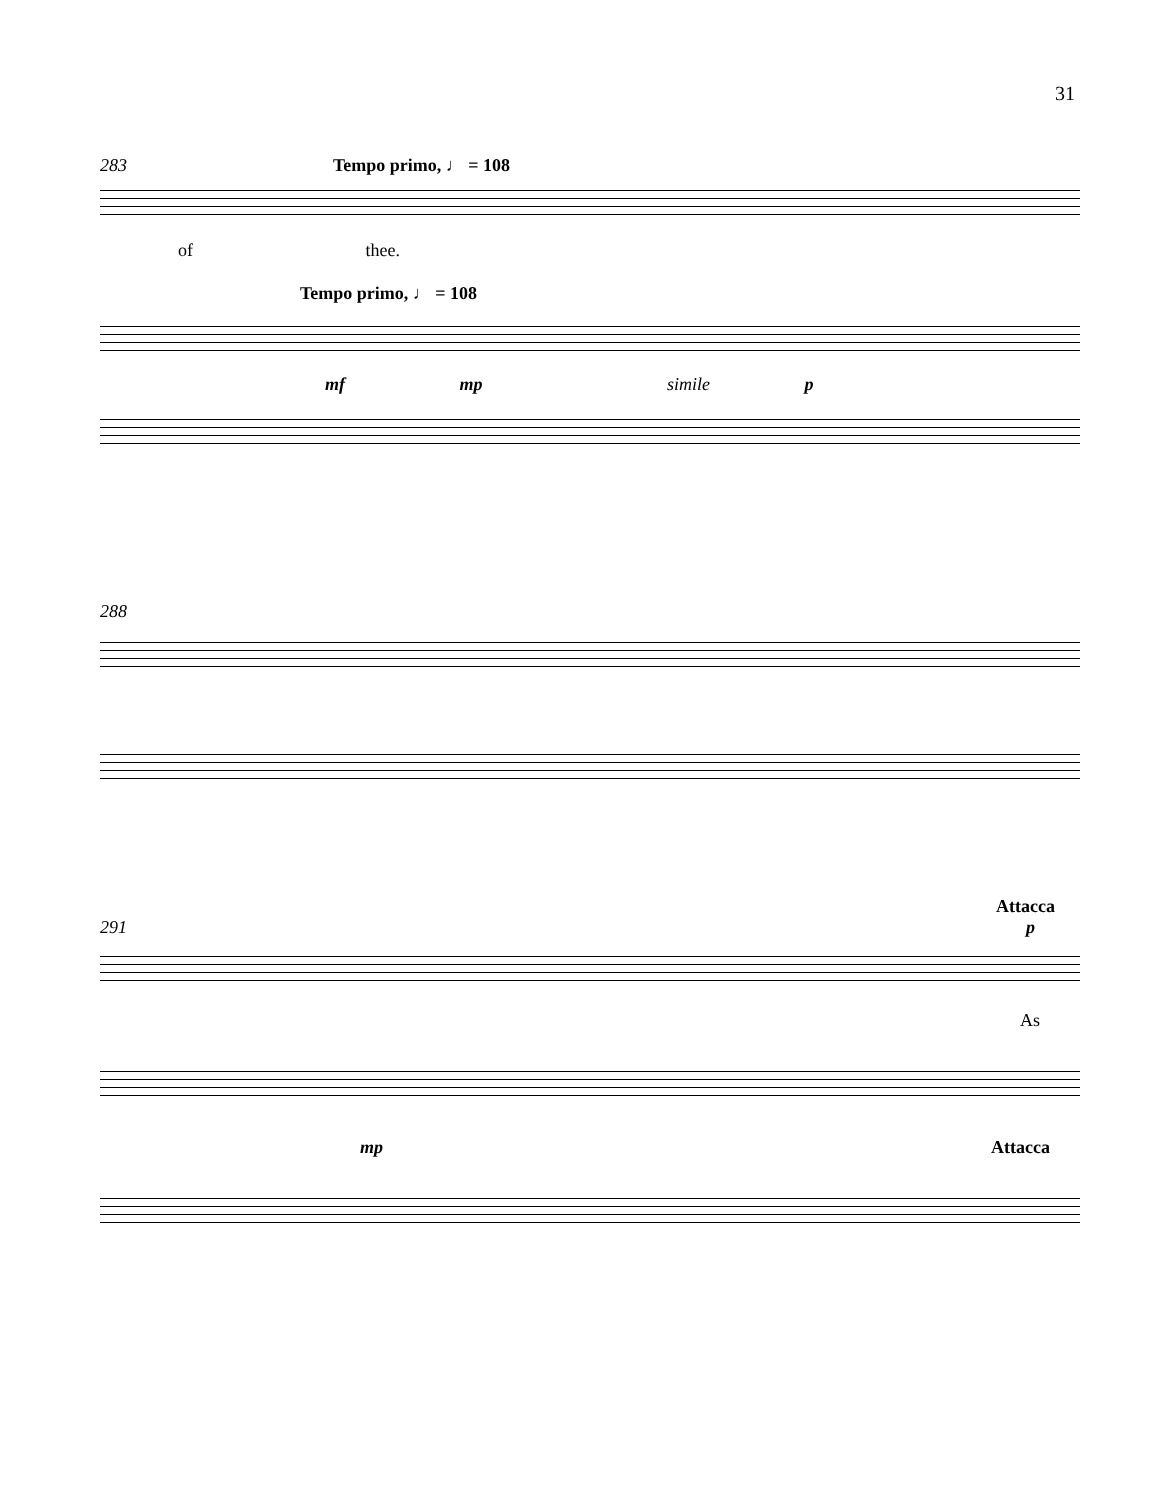31
283 Tempo primo, ♩ = 108
of thee.
Tempo primo, ♩ = 108
mf mp simile p
288
Attacca
291 p
As
mp Attacca